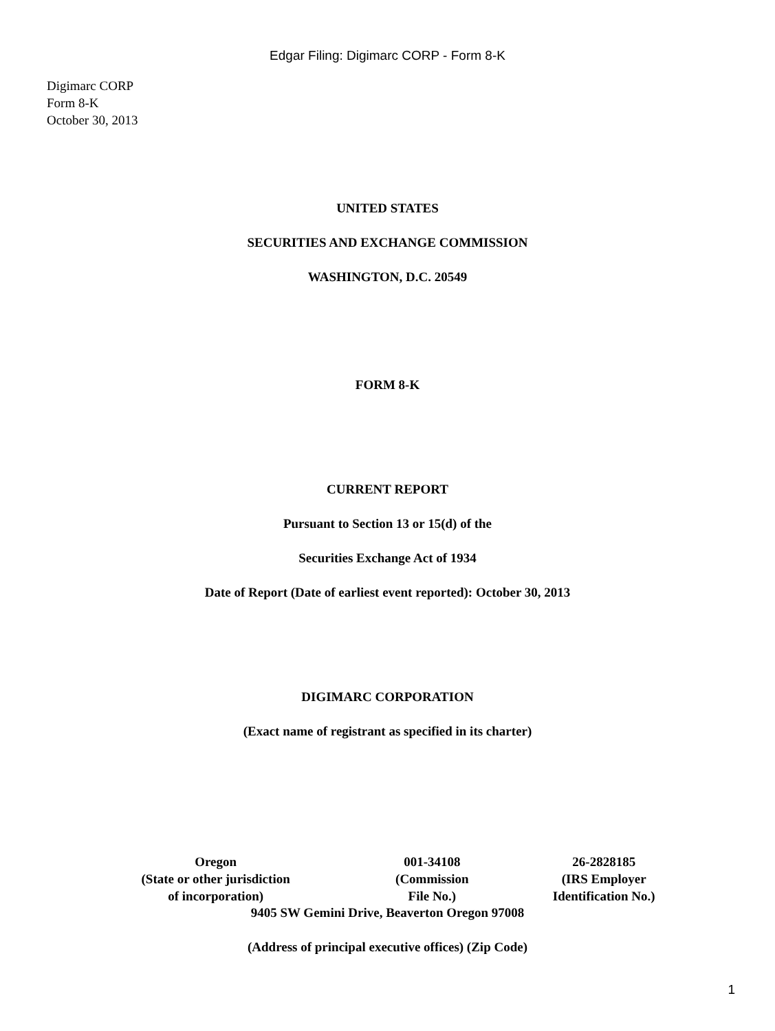Edgar Filing: Digimarc CORP - Form 8-K
Digimarc CORP
Form 8-K
October 30, 2013
UNITED STATES
SECURITIES AND EXCHANGE COMMISSION
WASHINGTON, D.C. 20549
FORM 8-K
CURRENT REPORT
Pursuant to Section 13 or 15(d) of the
Securities Exchange Act of 1934
Date of Report (Date of earliest event reported): October 30, 2013
DIGIMARC CORPORATION
(Exact name of registrant as specified in its charter)
| Oregon (State or other jurisdiction of incorporation) | 001-34108 (Commission File No.) | 26-2828185 (IRS Employer Identification No.) |
9405 SW Gemini Drive, Beaverton Oregon 97008
(Address of principal executive offices) (Zip Code)
1